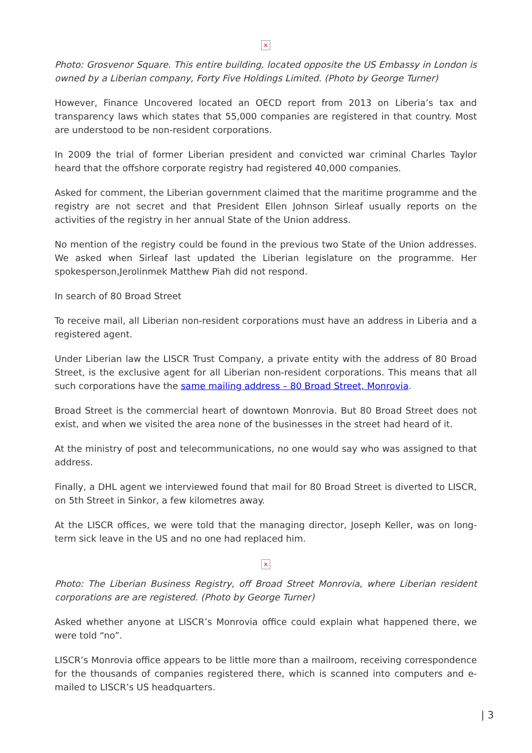×
Photo: Grosvenor Square. This entire building, located opposite the US Embassy in London is owned by a Liberian company, Forty Five Holdings Limited. (Photo by George Turner)
However, Finance Uncovered located an OECD report from 2013 on Liberia’s tax and transparency laws which states that 55,000 companies are registered in that country. Most are understood to be non-resident corporations.
In 2009 the trial of former Liberian president and convicted war criminal Charles Taylor heard that the offshore corporate registry had registered 40,000 companies.
Asked for comment, the Liberian government claimed that the maritime programme and the registry are not secret and that President Ellen Johnson Sirleaf usually reports on the activities of the registry in her annual State of the Union address.
No mention of the registry could be found in the previous two State of the Union addresses. We asked when Sirleaf last updated the Liberian legislature on the programme. Her spokesperson,Jerolinmek Matthew Piah did not respond.
In search of 80 Broad Street
To receive mail, all Liberian non-resident corporations must have an address in Liberia and a registered agent.
Under Liberian law the LISCR Trust Company, a private entity with the address of 80 Broad Street, is the exclusive agent for all Liberian non-resident corporations. This means that all such corporations have the same mailing address – 80 Broad Street, Monrovia.
Broad Street is the commercial heart of downtown Monrovia. But 80 Broad Street does not exist, and when we visited the area none of the businesses in the street had heard of it.
At the ministry of post and telecommunications, no one would say who was assigned to that address.
Finally, a DHL agent we interviewed found that mail for 80 Broad Street is diverted to LISCR, on 5th Street in Sinkor, a few kilometres away.
At the LISCR offices, we were told that the managing director, Joseph Keller, was on long-term sick leave in the US and no one had replaced him.
×
Photo: The Liberian Business Registry, off Broad Street Monrovia, where Liberian resident corporations are are registered. (Photo by George Turner)
Asked whether anyone at LISCR’s Monrovia office could explain what happened there, we were told “no”.
LISCR’s Monrovia office appears to be little more than a mailroom, receiving correspondence for the thousands of companies registered there, which is scanned into computers and e-mailed to LISCR’s US headquarters.
| 3